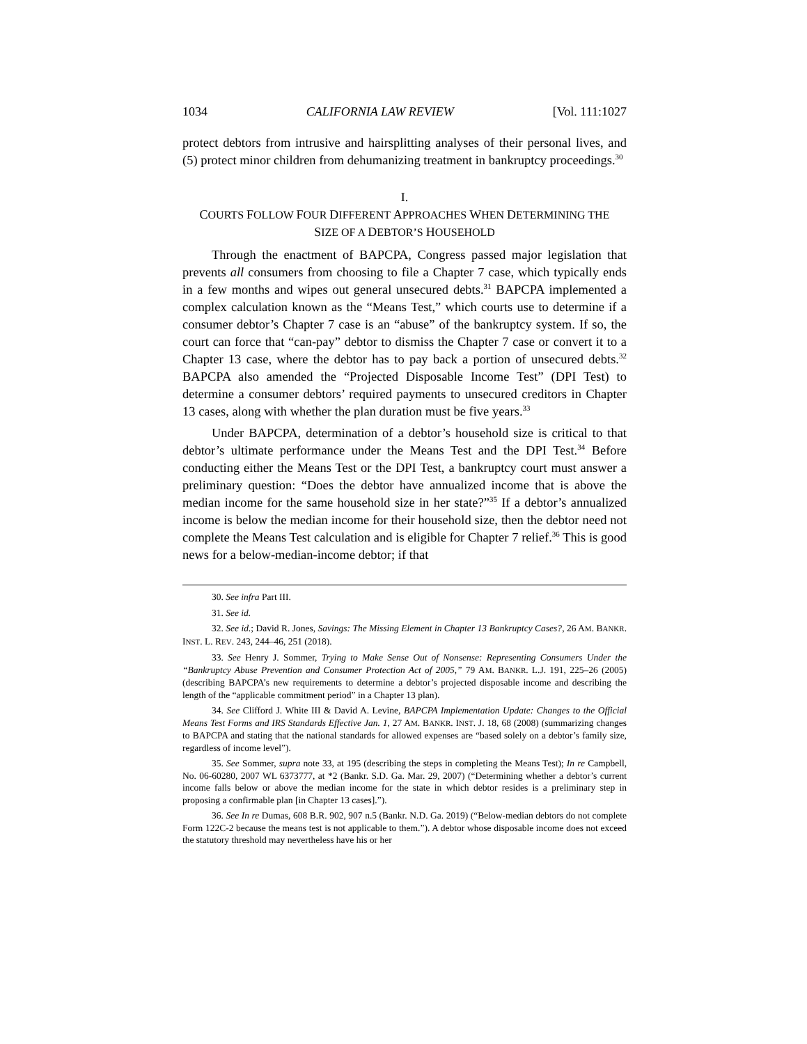1034 CALIFORNIA LAW REVIEW [Vol. 111:1027
protect debtors from intrusive and hairsplitting analyses of their personal lives, and (5) protect minor children from dehumanizing treatment in bankruptcy proceedings.<sup>30</sup>
I.
COURTS FOLLOW FOUR DIFFERENT APPROACHES WHEN DETERMINING THE
SIZE OF A DEBTOR’S HOUSEHOLD
Through the enactment of BAPCPA, Congress passed major legislation that prevents all consumers from choosing to file a Chapter 7 case, which typically ends in a few months and wipes out general unsecured debts.<sup>31</sup> BAPCPA implemented a complex calculation known as the “Means Test,” which courts use to determine if a consumer debtor’s Chapter 7 case is an “abuse” of the bankruptcy system. If so, the court can force that “can-pay” debtor to dismiss the Chapter 7 case or convert it to a Chapter 13 case, where the debtor has to pay back a portion of unsecured debts.<sup>32</sup> BAPCPA also amended the “Projected Disposable Income Test” (DPI Test) to determine a consumer debtors’ required payments to unsecured creditors in Chapter 13 cases, along with whether the plan duration must be five years.<sup>33</sup>
Under BAPCPA, determination of a debtor’s household size is critical to that debtor’s ultimate performance under the Means Test and the DPI Test.<sup>34</sup> Before conducting either the Means Test or the DPI Test, a bankruptcy court must answer a preliminary question: “Does the debtor have annualized income that is above the median income for the same household size in her state?”<sup>35</sup> If a debtor’s annualized income is below the median income for their household size, then the debtor need not complete the Means Test calculation and is eligible for Chapter 7 relief.<sup>36</sup> This is good news for a below-median-income debtor; if that
30. See infra Part III.
31. See id.
32. See id.; David R. Jones, Savings: The Missing Element in Chapter 13 Bankruptcy Cases?, 26 AM. BANKR. INST. L. REV. 243, 244–46, 251 (2018).
33. See Henry J. Sommer, Trying to Make Sense Out of Nonsense: Representing Consumers Under the “Bankruptcy Abuse Prevention and Consumer Protection Act of 2005,” 79 AM. BANKR. L.J. 191, 225–26 (2005) (describing BAPCPA’s new requirements to determine a debtor’s projected disposable income and describing the length of the “applicable commitment period” in a Chapter 13 plan).
34. See Clifford J. White III & David A. Levine, BAPCPA Implementation Update: Changes to the Official Means Test Forms and IRS Standards Effective Jan. 1, 27 AM. BANKR. INST. J. 18, 68 (2008) (summarizing changes to BAPCPA and stating that the national standards for allowed expenses are “based solely on a debtor’s family size, regardless of income level”).
35. See Sommer, supra note 33, at 195 (describing the steps in completing the Means Test); In re Campbell, No. 06-60280, 2007 WL 6373777, at *2 (Bankr. S.D. Ga. Mar. 29, 2007) (“Determining whether a debtor’s current income falls below or above the median income for the state in which debtor resides is a preliminary step in proposing a confirmable plan [in Chapter 13 cases].”).
36. See In re Dumas, 608 B.R. 902, 907 n.5 (Bankr. N.D. Ga. 2019) (“Below-median debtors do not complete Form 122C-2 because the means test is not applicable to them.”). A debtor whose disposable income does not exceed the statutory threshold may nevertheless have his or her